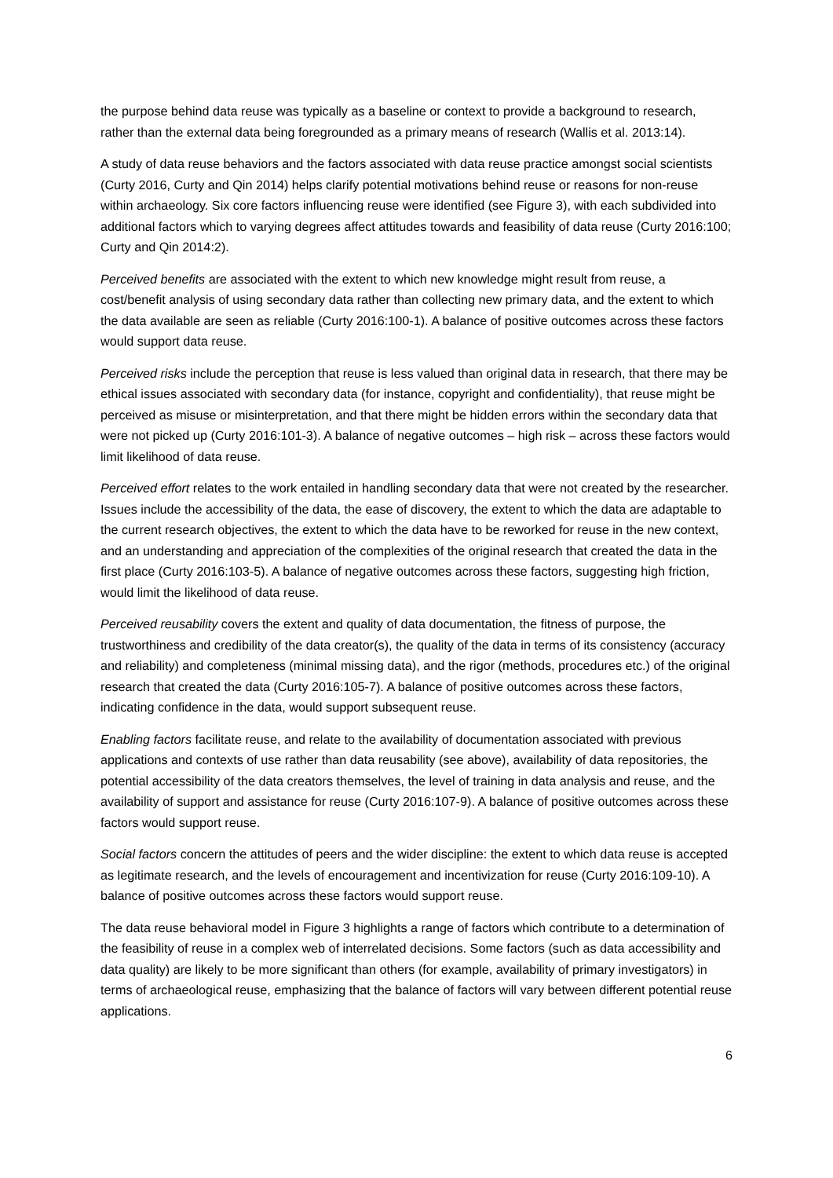the purpose behind data reuse was typically as a baseline or context to provide a background to research, rather than the external data being foregrounded as a primary means of research (Wallis et al. 2013:14).
A study of data reuse behaviors and the factors associated with data reuse practice amongst social scientists (Curty 2016, Curty and Qin 2014) helps clarify potential motivations behind reuse or reasons for non-reuse within archaeology. Six core factors influencing reuse were identified (see Figure 3), with each subdivided into additional factors which to varying degrees affect attitudes towards and feasibility of data reuse (Curty 2016:100; Curty and Qin 2014:2).
Perceived benefits are associated with the extent to which new knowledge might result from reuse, a cost/benefit analysis of using secondary data rather than collecting new primary data, and the extent to which the data available are seen as reliable (Curty 2016:100-1). A balance of positive outcomes across these factors would support data reuse.
Perceived risks include the perception that reuse is less valued than original data in research, that there may be ethical issues associated with secondary data (for instance, copyright and confidentiality), that reuse might be perceived as misuse or misinterpretation, and that there might be hidden errors within the secondary data that were not picked up (Curty 2016:101-3). A balance of negative outcomes – high risk – across these factors would limit likelihood of data reuse.
Perceived effort relates to the work entailed in handling secondary data that were not created by the researcher. Issues include the accessibility of the data, the ease of discovery, the extent to which the data are adaptable to the current research objectives, the extent to which the data have to be reworked for reuse in the new context, and an understanding and appreciation of the complexities of the original research that created the data in the first place (Curty 2016:103-5). A balance of negative outcomes across these factors, suggesting high friction, would limit the likelihood of data reuse.
Perceived reusability covers the extent and quality of data documentation, the fitness of purpose, the trustworthiness and credibility of the data creator(s), the quality of the data in terms of its consistency (accuracy and reliability) and completeness (minimal missing data), and the rigor (methods, procedures etc.) of the original research that created the data (Curty 2016:105-7). A balance of positive outcomes across these factors, indicating confidence in the data, would support subsequent reuse.
Enabling factors facilitate reuse, and relate to the availability of documentation associated with previous applications and contexts of use rather than data reusability (see above), availability of data repositories, the potential accessibility of the data creators themselves, the level of training in data analysis and reuse, and the availability of support and assistance for reuse (Curty 2016:107-9). A balance of positive outcomes across these factors would support reuse.
Social factors concern the attitudes of peers and the wider discipline: the extent to which data reuse is accepted as legitimate research, and the levels of encouragement and incentivization for reuse (Curty 2016:109-10). A balance of positive outcomes across these factors would support reuse.
The data reuse behavioral model in Figure 3 highlights a range of factors which contribute to a determination of the feasibility of reuse in a complex web of interrelated decisions. Some factors (such as data accessibility and data quality) are likely to be more significant than others (for example, availability of primary investigators) in terms of archaeological reuse, emphasizing that the balance of factors will vary between different potential reuse applications.
6